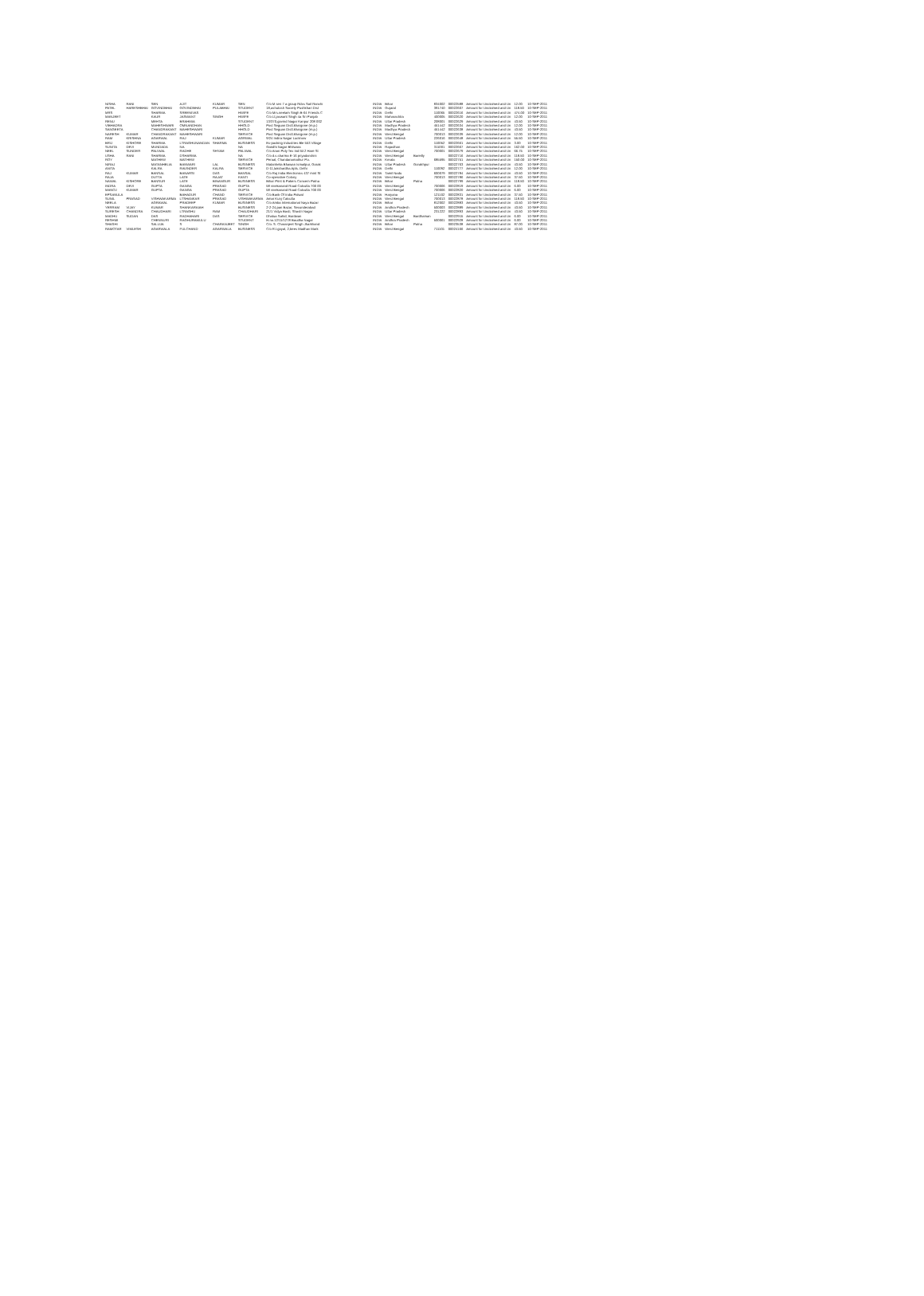| NISHA | RANI | SEN | AJIT | KUMAR | SEN | C/o M sen 7 a group Rdcs Sail Ranchi | INDIA | Bihar | | 834002 | 00022588 | Amount for Unclaimed and Un | 12.00 | 10-SEP-2011 |
| PATEL | HARESHBHAI | GOVINDBHAI | GOVINDBHAI | PULABHAI | STUDENT | 18,ashutosh Society Pushkhari Dist | INDIA | Gujarat | | 391740 | 00022607 | Amount for Unclaimed and Un | 118.50 | 10-SEP-2011 |
| MRS | | SHARMA | SREENIVAS | | HWIFE | C/o Mrs.neelam Singh B-64 Friends C | INDIA | Delhi | | 110065 | 00022616 | Amount for Unclaimed and Un | 474.00 | 10-SEP-2011 |
| MANJEET | | KAUR | JASWANT | SINGH | HWIFE | C/o Lt.jaswant Singh 4a Sri Punjab | INDIA | Maharashtra | | 400005 | 00022620 | Amount for Unclaimed and Un | 12.00 | 10-SEP-2011 |
| RENU | | MEHTA | BRAHMIA | | STUDENT | 13/370,govind Nagar Kanpur 208 002 | INDIA | Uttar Pradesh | | 208001 | 00022629 | Amount for Unclaimed and Un | 43.50 | 10-SEP-2011 |
| VIBHADRA | | MAHESHWARI | OMNANDHAN | | HHOLD | Post Seguan Distt.khargone (m.p.) | INDIA | Madhya Pradesh | | 451442 | 00022634 | Amount for Unclaimed and Un | 12.00 | 10-SEP-2011 |
| SANGEETA | | CHANDRAKANT | MAHESHWARI | | HHOLD | Post Seguan Distt.khargone (m.p.) | INDIA | Madhya Pradesh | | 451442 | 00022638 | Amount for Unclaimed and Un | 43.50 | 10-SEP-2011 |
| NARESH | KUMAR | CHANDRAKANT | MAHESHWARI | | SERVICE | Post Seguan Distt.khargone (m.p.) | INDIA | West Bengal | | 700013 | 00022639 | Amount for Unclaimed and Un | 12.00 | 10-SEP-2011 |
| RAM | KRISHNA | AGARWAL | RAJ | KUMAR | AGRWAL | 9/24 Indira Nagar Lucknow | INDIA | Uttar Pradesh | | 226016 | 00022648 | Amount for Unclaimed and Un | 55.50 | 10-SEP-2011 |
| BRIJ | KISHORE | SHARMA | LTRAGHUNANDAN | SHARMA | BUSINESS | Ex-packing Industries Ble 553 Village | INDIA | Delhi | | 110052 | 00022661 | Amount for Unclaimed and Un | 3.00 | 10-SEP-2011 |
| SUNITA | DEVI | MUNDADA | NA | | NA | Gandhi Nagar Bhilwara | INDIA | Rajasthan | | 311001 | 00022667 | Amount for Unclaimed and Un | 162.00 | 10-SEP-2011 |
| NEEL | SUNDER | PALIWAL | RADHE | SHYAM | PALIWAL | C/o Anon Poly Tex Ind ltd 2 Hare St | INDIA | West Bengal | | 700001 | 00022679 | Amount for Unclaimed and Un | 66.75 | 10-SEP-2011 |
| USHA | RANI | SHARMA | DSHARMA | | NA | C/o d.s.sharma E-16 priyadarshini | INDIA | West Bengal | Bareilly | | 00022716 | Amount for Unclaimed and Un | 118.50 | 10-SEP-2011 |
| ROY | | MATHEW | MATHEW | | SERVICE | Peroal, Chandanamathur P.o. | INDIA | Kerala | | 685595 | 00022751 | Amount for Unclaimed and Un | 150.00 | 10-SEP-2011 |
| NIRAJ | | MATANHELIA | BANWARI | LAL | BUSINESS | Matanhelia Bhawan Ismailpur, Gorak | INDIA | Uttar Pradesh | Gorakhpur | | 00022763 | Amount for Unclaimed and Un | 43.50 | 10-SEP-2011 |
| ANITA | | KALRA | RAVINDER | KALRA | SERVICE | D-11,lakshardha Apts. Delhi | INDIA | Delhi | | 110092 | 00022777 | Amount for Unclaimed and Un | 12.00 | 10-SEP-2011 |
| RAJ | KUMAR | BANSAL | BANARSI | DAS | BANSAL | C/o Raj India Electronics 437 mint St | INDIA | Tamil Nadu | | 600079 | 00022784 | Amount for Unclaimed and Un | 43.50 | 10-SEP-2011 |
| RAJA | | DUTTA | LATE | RAJAT | KANTI | Co-operative Colony | INDIA | West Bengal | | 700013 | 00022786 | Amount for Unclaimed and Un | 37.50 | 10-SEP-2011 |
| NAWAL | KISHORE | BANSUR | LATE | BINANGUR | BUSINESS | Bihar Print & Pakers Concern Patna | INDIA | Bihar | Patna | | 00022799 | Amount for Unclaimed and Un | 118.50 | 10-SEP-2011 |
| INDRA | DEVI | GUPTA | GANGA | PRASAD | GUPTA | 58 vivekanand Road Calcutta 700 00 | INDIA | West Bengal | | 700006 | 00022819 | Amount for Unclaimed and Un | 6.00 | 10-SEP-2011 |
| MANOJ | KUMAR | GUPTA | GANGA | PRASAD | GUPTA | 58 vivekanand Road Calcutta 700 00 | INDIA | West Bengal | | 700006 | 00022820 | Amount for Unclaimed and Un | 6.00 | 10-SEP-2011 |
| EPSANULA | | | BAHADUR | CHAND | SERVICE | C/o Bank Of India Palwal | INDIA | Haryana | | 121102 | 00022831 | Amount for Unclaimed and Un | 37.50 | 10-SEP-2011 |
| SUNIL | PRASAD | VISHWAKARMA | LTSHANKAR | PRASAD | VISHWAKARMA | Amar Kunj Calcutta | INDIA | West Bengal | | 700013 | 00022878 | Amount for Unclaimed and Un | 118.50 | 10-SEP-2011 |
| NEELA | | AGRAWAL | PRADEEP | KUMAR | BUSINESS | C/o Amba International Naya Bazar | INDIA | Bihar | | 812002 | 00022883 | Amount for Unclaimed and Un | 43.50 | 10-SEP-2011 |
| YERRAM | VIJAY | KUMAR | SHANKARAIAH | | BUSINESS | 2-2-24,pan Bazar, Secunderabad | INDIA | Andhra Pradesh | | 500003 | 00022889 | Amount for Unclaimed and Un | 43.50 | 10-SEP-2011 |
| SURESH | CHANDRA | CHAUDHARI | LTRAGHU | RAM | CHAUDHARI | 21/1 Vidya Basti, Shastri Nagar | INDIA | Uttar Pradesh | | 231222 | 00022893 | Amount for Unclaimed and Un | 43.50 | 10-SEP-2011 |
| MADHU | SUDAN | DAS | RADHAHARI | DAS | SERVICE | Dhatua Sahid, Burdwan | INDIA | West Bengal | Bardhaman | | 00022915 | Amount for Unclaimed and Un | 6.00 | 10-SEP-2011 |
| RESHMI | | CHENNURI | RAGHURAMULU | | STUDENT | H.no.12/11/1278 Baudha Nagar | INDIA | Andhra Pradesh | | 500061 | 00022928 | Amount for Unclaimed and Un | 6.00 | 10-SEP-2011 |
| SHASHI | | SALUJA | S | CHARANJEET | SINGH | C/o. S. Charanjeet Singh Jharkhand | INDIA | Bihar | Patna | | 00023538 | Amount for Unclaimed and Un | 87.00 | 10-SEP-2011 |
| RAMOTAR | VIMLESH | AGARWALA | FULCHAND | AGARWALA | BUSINESS | C/o R.l.goyal, 2,bees Madhav Mark | INDIA | West Bengal | | 711101 | 00024166 | Amount for Unclaimed and Un | 43.50 | 10-SEP-2011 |